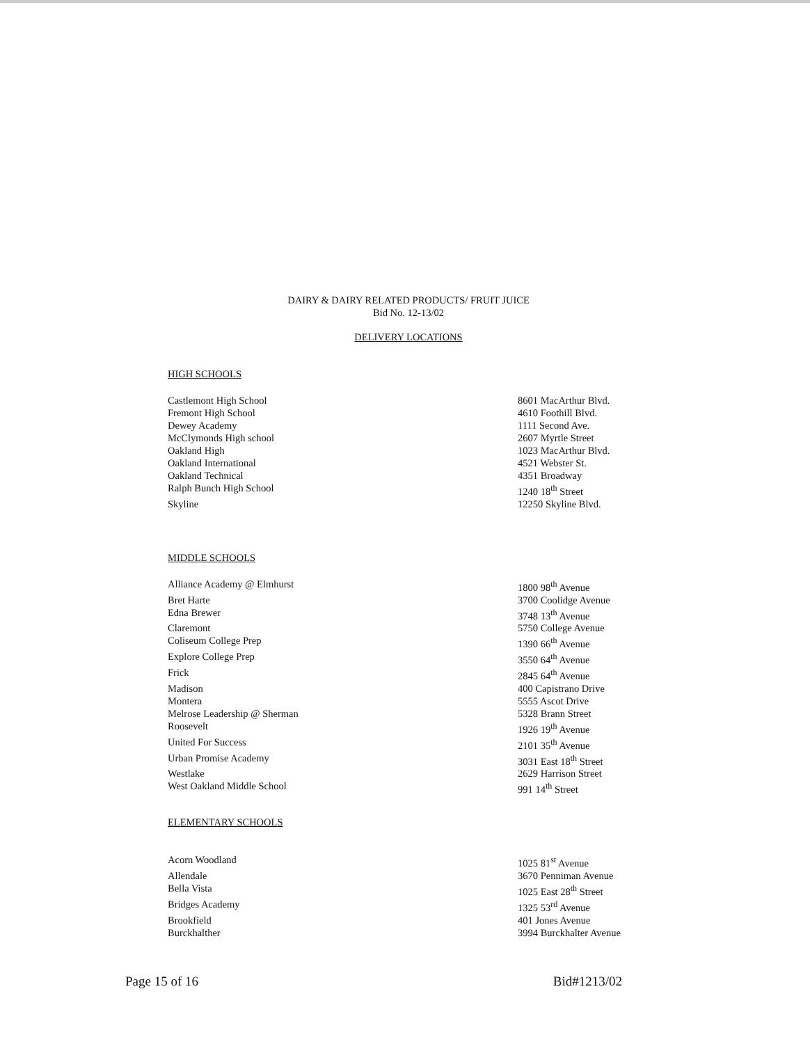DAIRY & DAIRY RELATED PRODUCTS/ FRUIT JUICE
Bid No. 12-13/02
DELIVERY LOCATIONS
HIGH SCHOOLS
| Castlemont High School | 8601 MacArthur Blvd. |
| Fremont High School | 4610 Foothill Blvd. |
| Dewey Academy | 1111 Second Ave. |
| McClymonds High school | 2607 Myrtle Street |
| Oakland High | 1023 MacArthur Blvd. |
| Oakland International | 4521 Webster St. |
| Oakland Technical | 4351 Broadway |
| Ralph Bunch High School | 1240 18<sup>th</sup> Street |
| Skyline | 12250 Skyline Blvd. |
MIDDLE SCHOOLS
| Alliance Academy @ Elmhurst | 1800 98<sup>th</sup> Avenue |
| Bret Harte | 3700 Coolidge Avenue |
| Edna Brewer | 3748 13<sup>th</sup> Avenue |
| Claremont | 5750 College Avenue |
| Coliseum College Prep | 1390 66<sup>th</sup> Avenue |
| Explore College Prep | 3550 64<sup>th</sup> Avenue |
| Frick | 2845 64<sup>th</sup> Avenue |
| Madison | 400 Capistrano Drive |
| Montera | 5555 Ascot Drive |
| Melrose Leadership @ Sherman | 5328 Brann Street |
| Roosevelt | 1926 19<sup>th</sup> Avenue |
| United For Success | 2101 35<sup>th</sup> Avenue |
| Urban Promise Academy | 3031 East 18<sup>th</sup> Street |
| Westlake | 2629 Harrison Street |
| West Oakland Middle School | 991 14<sup>th</sup> Street |
ELEMENTARY SCHOOLS
| Acorn Woodland | 1025 81<sup>st</sup> Avenue |
| Allendale | 3670 Penniman Avenue |
| Bella Vista | 1025 East 28<sup>th</sup> Street |
| Bridges Academy | 1325 53<sup>rd</sup> Avenue |
| Brookfield | 401 Jones Avenue |
| Burckhalther | 3994 Burckhalter Avenue |
Page 15 of 16 Bid#1213/02